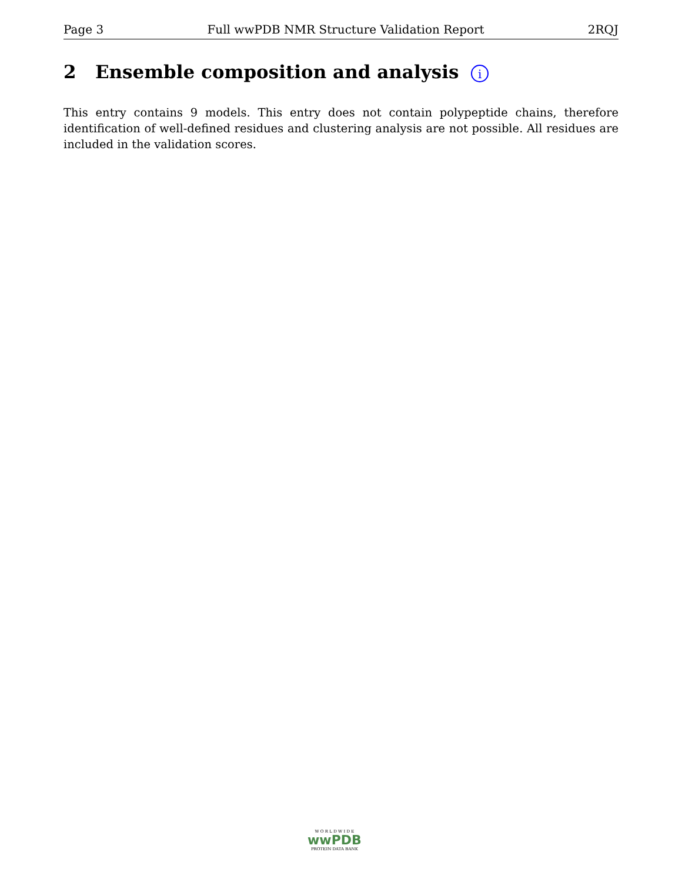Page 3 Full wwPDB NMR Structure Validation Report 2RQJ
2 Ensemble composition and analysis i
This entry contains 9 models. This entry does not contain polypeptide chains, therefore identification of well-defined residues and clustering analysis are not possible. All residues are included in the validation scores.
W O R L D W I D E
wwPDB
PROTEIN DATA BANK